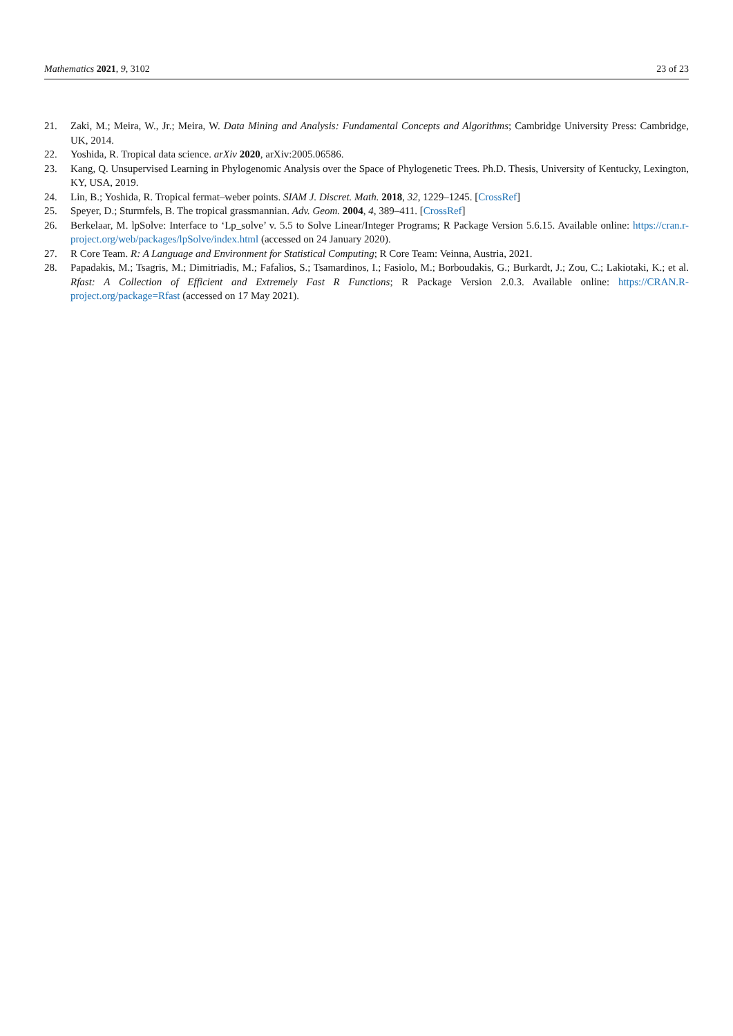Mathematics 2021, 9, 3102 23 of 23
21. Zaki, M.; Meira, W., Jr.; Meira, W. Data Mining and Analysis: Fundamental Concepts and Algorithms; Cambridge University Press: Cambridge, UK, 2014.
22. Yoshida, R. Tropical data science. arXiv 2020, arXiv:2005.06586.
23. Kang, Q. Unsupervised Learning in Phylogenomic Analysis over the Space of Phylogenetic Trees. Ph.D. Thesis, University of Kentucky, Lexington, KY, USA, 2019.
24. Lin, B.; Yoshida, R. Tropical fermat–weber points. SIAM J. Discret. Math. 2018, 32, 1229–1245. [CrossRef]
25. Speyer, D.; Sturmfels, B. The tropical grassmannian. Adv. Geom. 2004, 4, 389–411. [CrossRef]
26. Berkelaar, M. lpSolve: Interface to ‘Lp_solve’ v. 5.5 to Solve Linear/Integer Programs; R Package Version 5.6.15. Available online: https://cran.r-project.org/web/packages/lpSolve/index.html (accessed on 24 January 2020).
27. R Core Team. R: A Language and Environment for Statistical Computing; R Core Team: Veinna, Austria, 2021.
28. Papadakis, M.; Tsagris, M.; Dimitriadis, M.; Fafalios, S.; Tsamardinos, I.; Fasiolo, M.; Borboudakis, G.; Burkardt, J.; Zou, C.; Lakiotaki, K.; et al. Rfast: A Collection of Efficient and Extremely Fast R Functions; R Package Version 2.0.3. Available online: https://CRAN.R-project.org/package=Rfast (accessed on 17 May 2021).